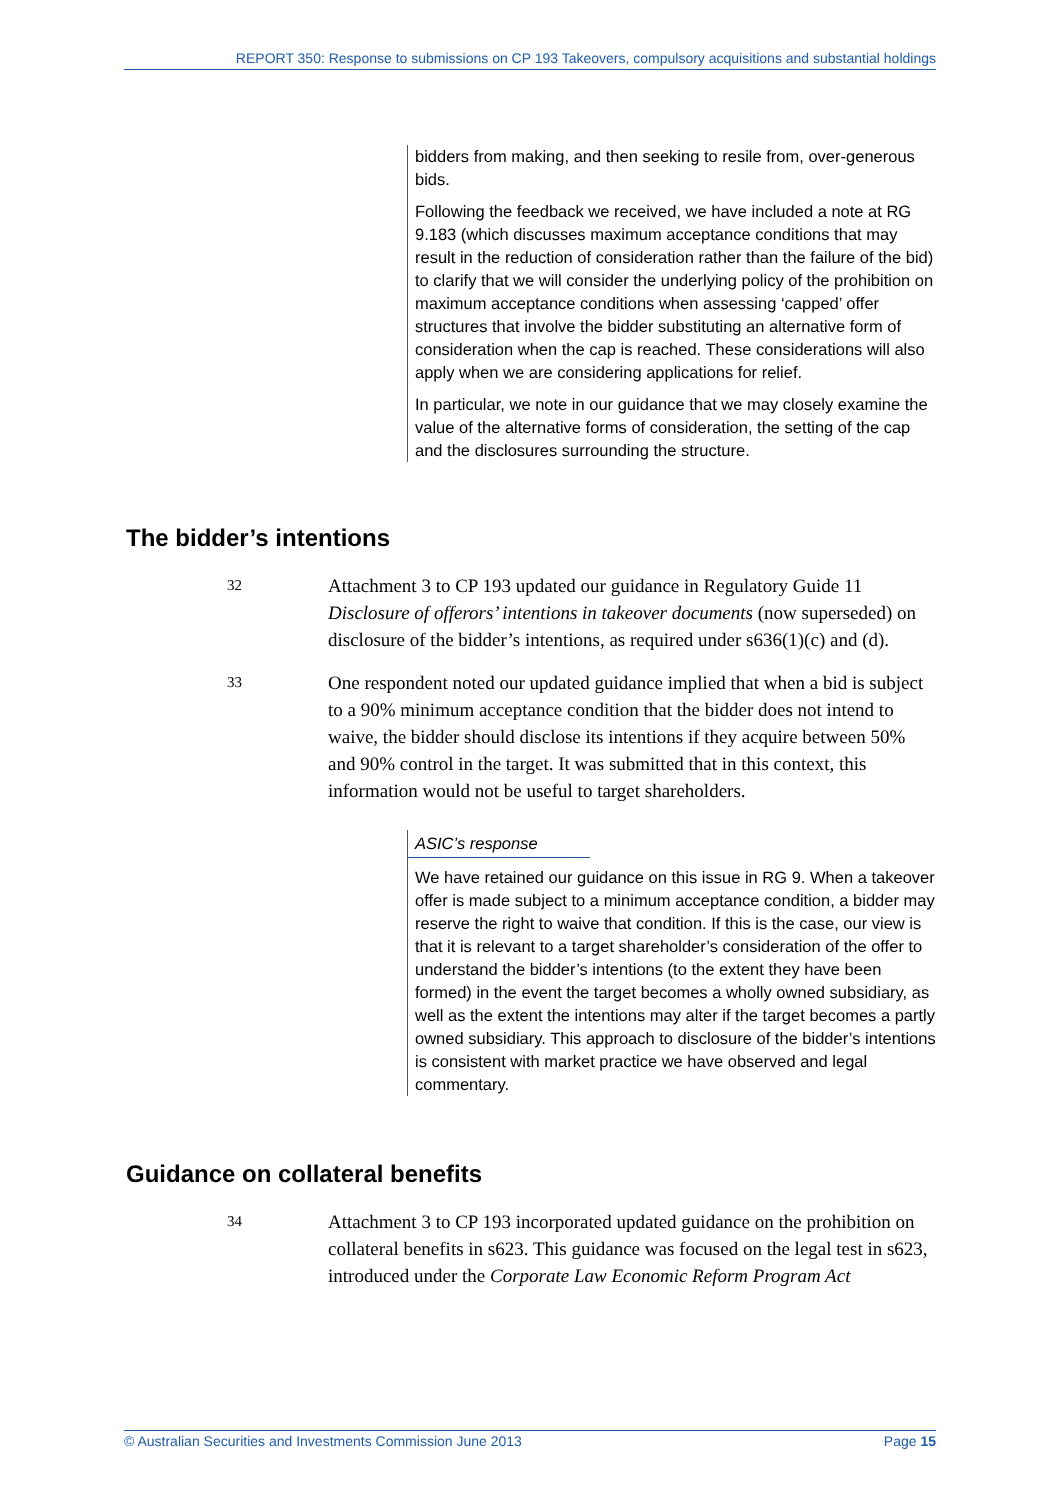REPORT 350: Response to submissions on CP 193 Takeovers, compulsory acquisitions and substantial holdings
bidders from making, and then seeking to resile from, over-generous bids.
Following the feedback we received, we have included a note at RG 9.183 (which discusses maximum acceptance conditions that may result in the reduction of consideration rather than the failure of the bid) to clarify that we will consider the underlying policy of the prohibition on maximum acceptance conditions when assessing ‘capped’ offer structures that involve the bidder substituting an alternative form of consideration when the cap is reached. These considerations will also apply when we are considering applications for relief.
In particular, we note in our guidance that we may closely examine the value of the alternative forms of consideration, the setting of the cap and the disclosures surrounding the structure.
The bidder’s intentions
32
Attachment 3 to CP 193 updated our guidance in Regulatory Guide 11 Disclosure of offerors’ intentions in takeover documents (now superseded) on disclosure of the bidder’s intentions, as required under s636(1)(c) and (d).
33
One respondent noted our updated guidance implied that when a bid is subject to a 90% minimum acceptance condition that the bidder does not intend to waive, the bidder should disclose its intentions if they acquire between 50% and 90% control in the target. It was submitted that in this context, this information would not be useful to target shareholders.
ASIC’s response
We have retained our guidance on this issue in RG 9. When a takeover offer is made subject to a minimum acceptance condition, a bidder may reserve the right to waive that condition. If this is the case, our view is that it is relevant to a target shareholder’s consideration of the offer to understand the bidder’s intentions (to the extent they have been formed) in the event the target becomes a wholly owned subsidiary, as well as the extent the intentions may alter if the target becomes a partly owned subsidiary. This approach to disclosure of the bidder’s intentions is consistent with market practice we have observed and legal commentary.
Guidance on collateral benefits
34
Attachment 3 to CP 193 incorporated updated guidance on the prohibition on collateral benefits in s623. This guidance was focused on the legal test in s623, introduced under the Corporate Law Economic Reform Program Act
© Australian Securities and Investments Commission June 2013 Page 15